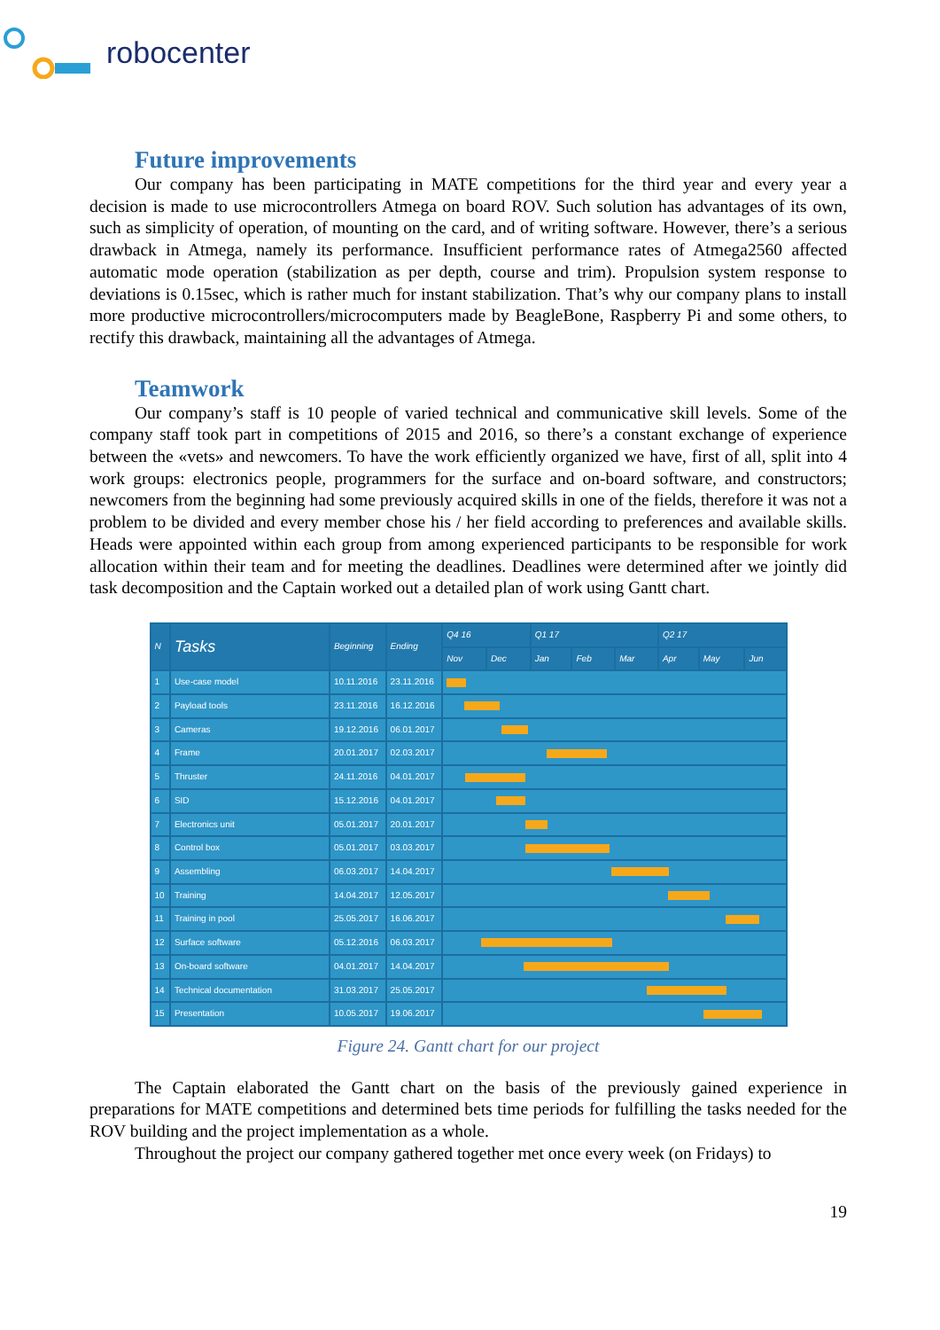robocenter
Future improvements
Our company has been participating in MATE competitions for the third year and every year a decision is made to use microcontrollers Atmega on board ROV. Such solution has advantages of its own, such as simplicity of operation, of mounting on the card, and of writing software. However, there’s a serious drawback in Atmega, namely its performance. Insufficient performance rates of Atmega2560 affected automatic mode operation (stabilization as per depth, course and trim). Propulsion system response to deviations is 0.15sec, which is rather much for instant stabilization. That’s why our company plans to install more productive microcontrollers/microcomputers made by BeagleBone, Raspberry Pi and some others, to rectify this drawback, maintaining all the advantages of Atmega.
Teamwork
Our company’s staff is 10 people of varied technical and communicative skill levels. Some of the company staff took part in competitions of 2015 and 2016, so there’s a constant exchange of experience between the «vets» and newcomers. To have the work efficiently organized we have, first of all, split into 4 work groups: electronics people, programmers for the surface and on-board software, and constructors; newcomers from the beginning had some previously acquired skills in one of the fields, therefore it was not a problem to be divided and every member chose his / her field according to preferences and available skills. Heads were appointed within each group from among experienced participants to be responsible for work allocation within their team and for meeting the deadlines. Deadlines were determined after we jointly did task decomposition and the Captain worked out a detailed plan of work using Gantt chart.
| N | Tasks | Beginning | Ending | Q4 16 | | Q1 17 | | | Q2 17 | | |
| --- | --- | --- | --- | --- | --- | --- | --- | --- | --- | --- | --- |
| | | | | Nov | Dec | Jan | Feb | Mar | Apr | May | Jun |
| 1 | Use-case model | 10.11.2016 | 23.11.2016 | | | | | | | | |
| 2 | Payload tools | 23.11.2016 | 16.12.2016 | | | | | | | | |
| 3 | Cameras | 19.12.2016 | 06.01.2017 | | | | | | | | |
| 4 | Frame | 20.01.2017 | 02.03.2017 | | | | | | | | |
| 5 | Thruster | 24.11.2016 | 04.01.2017 | | | | | | | | |
| 6 | SID | 15.12.2016 | 04.01.2017 | | | | | | | | |
| 7 | Electronics unit | 05.01.2017 | 20.01.2017 | | | | | | | | |
| 8 | Control box | 05.01.2017 | 03.03.2017 | | | | | | | | |
| 9 | Assembling | 06.03.2017 | 14.04.2017 | | | | | | | | |
| 10 | Training | 14.04.2017 | 12.05.2017 | | | | | | | | |
| 11 | Training in pool | 25.05.2017 | 16.06.2017 | | | | | | | | |
| 12 | Surface software | 05.12.2016 | 06.03.2017 | | | | | | | | |
| 13 | On-board software | 04.01.2017 | 14.04.2017 | | | | | | | | |
| 14 | Technical documentation | 31.03.2017 | 25.05.2017 | | | | | | | | |
| 15 | Presentation | 10.05.2017 | 19.06.2017 | | | | | | | | |
Figure 24. Gantt chart for our project
The Captain elaborated the Gantt chart on the basis of the previously gained experience in preparations for MATE competitions and determined bets time periods for fulfilling the tasks needed for the ROV building and the project implementation as a whole.
Throughout the project our company gathered together met once every week (on Fridays) to
19